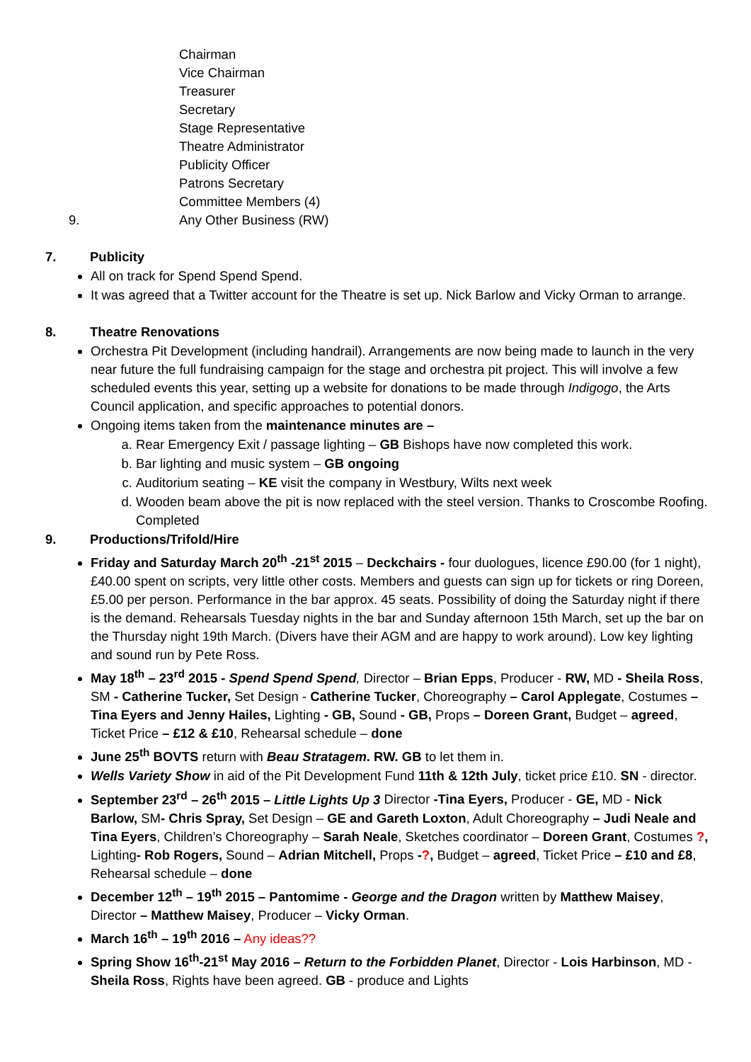Chairman
Vice Chairman
Treasurer
Secretary
Stage Representative
Theatre Administrator
Publicity Officer
Patrons Secretary
Committee Members (4)
9. Any Other Business (RW)
7. Publicity
All on track for Spend Spend Spend.
It was agreed that a Twitter account for the Theatre is set up. Nick Barlow and Vicky Orman to arrange.
8. Theatre Renovations
Orchestra Pit Development (including handrail). Arrangements are now being made to launch in the very near future the full fundraising campaign for the stage and orchestra pit project. This will involve a few scheduled events this year, setting up a website for donations to be made through Indigogo, the Arts Council application, and specific approaches to potential donors.
Ongoing items taken from the maintenance minutes are –
a. Rear Emergency Exit / passage lighting – GB Bishops have now completed this work.
b. Bar lighting and music system – GB ongoing
c. Auditorium seating – KE visit the company in Westbury, Wilts next week
d. Wooden beam above the pit is now replaced with the steel version. Thanks to Croscombe Roofing. Completed
9. Productions/Trifold/Hire
Friday and Saturday March 20<sup>th</sup> -21<sup>st</sup> 2015 – Deckchairs - four duologues, licence £90.00 (for 1 night), £40.00 spent on scripts, very little other costs. Members and guests can sign up for tickets or ring Doreen, £5.00 per person. Performance in the bar approx. 45 seats. Possibility of doing the Saturday night if there is the demand. Rehearsals Tuesday nights in the bar and Sunday afternoon 15th March, set up the bar on the Thursday night 19th March. (Divers have their AGM and are happy to work around). Low key lighting and sound run by Pete Ross.
May 18<sup>th</sup> – 23<sup>rd</sup> 2015 - Spend Spend Spend, Director – Brian Epps, Producer - RW, MD - Sheila Ross, SM - Catherine Tucker, Set Design - Catherine Tucker, Choreography – Carol Applegate, Costumes – Tina Eyers and Jenny Hailes, Lighting - GB, Sound - GB, Props – Doreen Grant, Budget – agreed, Ticket Price – £12 & £10, Rehearsal schedule – done
June 25<sup>th</sup> BOVTS return with Beau Stratagem. RW. GB to let them in.
Wells Variety Show in aid of the Pit Development Fund 11th & 12th July, ticket price £10. SN - director.
September 23<sup>rd</sup> – 26<sup>th</sup> 2015 – Little Lights Up 3 Director -Tina Eyers, Producer - GE, MD - Nick Barlow, SM- Chris Spray, Set Design – GE and Gareth Loxton, Adult Choreography – Judi Neale and Tina Eyers, Children’s Choreography – Sarah Neale, Sketches coordinator – Doreen Grant, Costumes ?, Lighting- Rob Rogers, Sound – Adrian Mitchell, Props -?, Budget – agreed, Ticket Price – £10 and £8, Rehearsal schedule – done
December 12<sup>th</sup> – 19<sup>th</sup> 2015 – Pantomime - George and the Dragon written by Matthew Maisey, Director – Matthew Maisey, Producer – Vicky Orman.
March 16<sup>th</sup> – 19<sup>th</sup> 2016 – Any ideas??
Spring Show 16<sup>th</sup>-21<sup>st</sup> May 2016 – Return to the Forbidden Planet, Director - Lois Harbinson, MD - Sheila Ross, Rights have been agreed. GB - produce and Lights